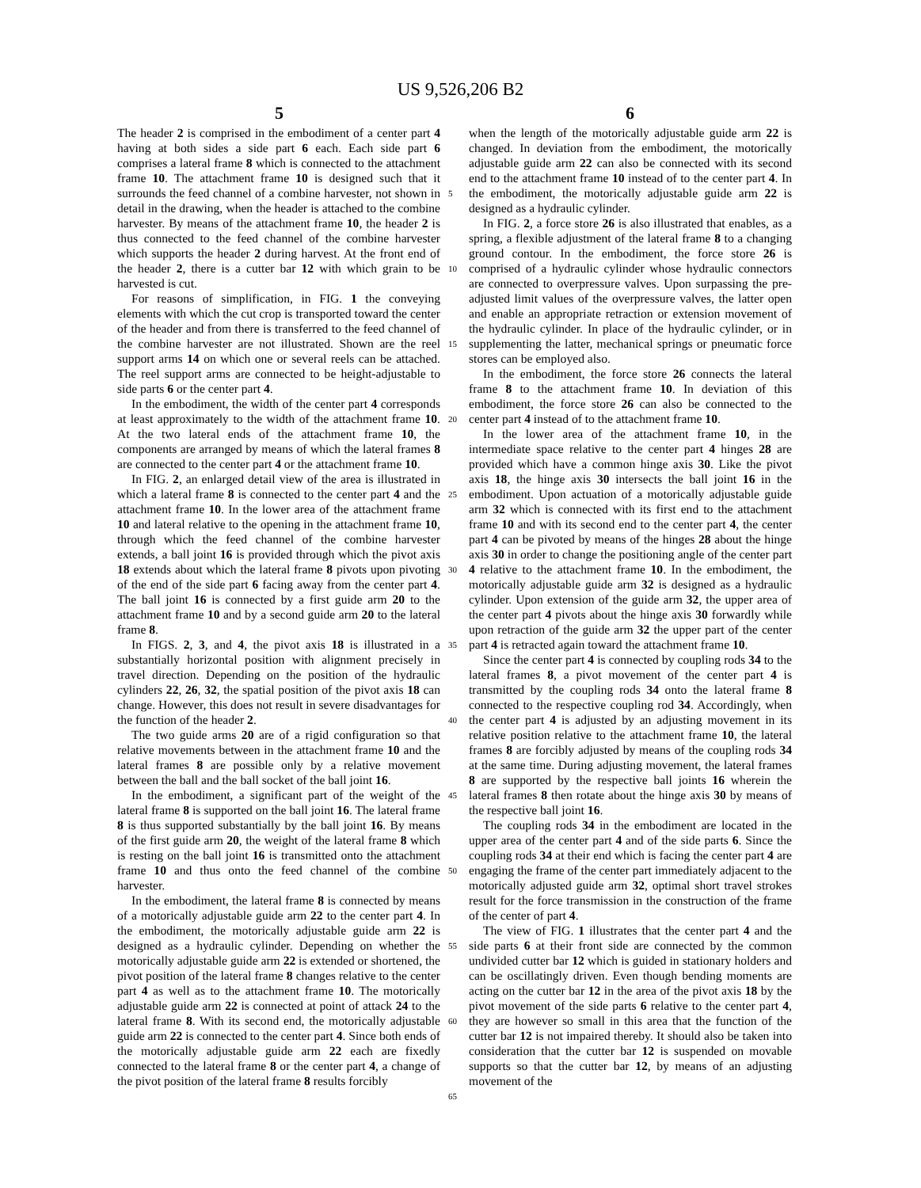US 9,526,206 B2
5 6
The header 2 is comprised in the embodiment of a center part 4 having at both sides a side part 6 each. Each side part 6 comprises a lateral frame 8 which is connected to the attachment frame 10. The attachment frame 10 is designed such that it surrounds the feed channel of a combine harvester, not shown in detail in the drawing, when the header is attached to the combine harvester. By means of the attachment frame 10, the header 2 is thus connected to the feed channel of the combine harvester which supports the header 2 during harvest. At the front end of the header 2, there is a cutter bar 12 with which grain to be harvested is cut.
For reasons of simplification, in FIG. 1 the conveying elements with which the cut crop is transported toward the center of the header and from there is transferred to the feed channel of the combine harvester are not illustrated. Shown are the reel support arms 14 on which one or several reels can be attached. The reel support arms are connected to be height-adjustable to side parts 6 or the center part 4.
In the embodiment, the width of the center part 4 corresponds at least approximately to the width of the attachment frame 10. At the two lateral ends of the attachment frame 10, the components are arranged by means of which the lateral frames 8 are connected to the center part 4 or the attachment frame 10.
In FIG. 2, an enlarged detail view of the area is illustrated in which a lateral frame 8 is connected to the center part 4 and the attachment frame 10. In the lower area of the attachment frame 10 and lateral relative to the opening in the attachment frame 10, through which the feed channel of the combine harvester extends, a ball joint 16 is provided through which the pivot axis 18 extends about which the lateral frame 8 pivots upon pivoting of the end of the side part 6 facing away from the center part 4. The ball joint 16 is connected by a first guide arm 20 to the attachment frame 10 and by a second guide arm 20 to the lateral frame 8.
In FIGS. 2, 3, and 4, the pivot axis 18 is illustrated in a substantially horizontal position with alignment precisely in travel direction. Depending on the position of the hydraulic cylinders 22, 26, 32, the spatial position of the pivot axis 18 can change. However, this does not result in severe disadvantages for the function of the header 2.
The two guide arms 20 are of a rigid configuration so that relative movements between in the attachment frame 10 and the lateral frames 8 are possible only by a relative movement between the ball and the ball socket of the ball joint 16.
In the embodiment, a significant part of the weight of the lateral frame 8 is supported on the ball joint 16. The lateral frame 8 is thus supported substantially by the ball joint 16. By means of the first guide arm 20, the weight of the lateral frame 8 which is resting on the ball joint 16 is transmitted onto the attachment frame 10 and thus onto the feed channel of the combine harvester.
In the embodiment, the lateral frame 8 is connected by means of a motorically adjustable guide arm 22 to the center part 4. In the embodiment, the motorically adjustable guide arm 22 is designed as a hydraulic cylinder. Depending on whether the motorically adjustable guide arm 22 is extended or shortened, the pivot position of the lateral frame 8 changes relative to the center part 4 as well as to the attachment frame 10. The motorically adjustable guide arm 22 is connected at point of attack 24 to the lateral frame 8. With its second end, the motorically adjustable guide arm 22 is connected to the center part 4. Since both ends of the motorically adjustable guide arm 22 each are fixedly connected to the lateral frame 8 or the center part 4, a change of the pivot position of the lateral frame 8 results forcibly
5
10
15
20
25
30
35
40
45
50
55
60
65
when the length of the motorically adjustable guide arm 22 is changed. In deviation from the embodiment, the motorically adjustable guide arm 22 can also be connected with its second end to the attachment frame 10 instead of to the center part 4. In the embodiment, the motorically adjustable guide arm 22 is designed as a hydraulic cylinder.
In FIG. 2, a force store 26 is also illustrated that enables, as a spring, a flexible adjustment of the lateral frame 8 to a changing ground contour. In the embodiment, the force store 26 is comprised of a hydraulic cylinder whose hydraulic connectors are connected to overpressure valves. Upon surpassing the pre-adjusted limit values of the overpressure valves, the latter open and enable an appropriate retraction or extension movement of the hydraulic cylinder. In place of the hydraulic cylinder, or in supplementing the latter, mechanical springs or pneumatic force stores can be employed also.
In the embodiment, the force store 26 connects the lateral frame 8 to the attachment frame 10. In deviation of this embodiment, the force store 26 can also be connected to the center part 4 instead of to the attachment frame 10.
In the lower area of the attachment frame 10, in the intermediate space relative to the center part 4 hinges 28 are provided which have a common hinge axis 30. Like the pivot axis 18, the hinge axis 30 intersects the ball joint 16 in the embodiment. Upon actuation of a motorically adjustable guide arm 32 which is connected with its first end to the attachment frame 10 and with its second end to the center part 4, the center part 4 can be pivoted by means of the hinges 28 about the hinge axis 30 in order to change the positioning angle of the center part 4 relative to the attachment frame 10. In the embodiment, the motorically adjustable guide arm 32 is designed as a hydraulic cylinder. Upon extension of the guide arm 32, the upper area of the center part 4 pivots about the hinge axis 30 forwardly while upon retraction of the guide arm 32 the upper part of the center part 4 is retracted again toward the attachment frame 10.
Since the center part 4 is connected by coupling rods 34 to the lateral frames 8, a pivot movement of the center part 4 is transmitted by the coupling rods 34 onto the lateral frame 8 connected to the respective coupling rod 34. Accordingly, when the center part 4 is adjusted by an adjusting movement in its relative position relative to the attachment frame 10, the lateral frames 8 are forcibly adjusted by means of the coupling rods 34 at the same time. During adjusting movement, the lateral frames 8 are supported by the respective ball joints 16 wherein the lateral frames 8 then rotate about the hinge axis 30 by means of the respective ball joint 16.
The coupling rods 34 in the embodiment are located in the upper area of the center part 4 and of the side parts 6. Since the coupling rods 34 at their end which is facing the center part 4 are engaging the frame of the center part immediately adjacent to the motorically adjusted guide arm 32, optimal short travel strokes result for the force transmission in the construction of the frame of the center of part 4.
The view of FIG. 1 illustrates that the center part 4 and the side parts 6 at their front side are connected by the common undivided cutter bar 12 which is guided in stationary holders and can be oscillatingly driven. Even though bending moments are acting on the cutter bar 12 in the area of the pivot axis 18 by the pivot movement of the side parts 6 relative to the center part 4, they are however so small in this area that the function of the cutter bar 12 is not impaired thereby. It should also be taken into consideration that the cutter bar 12 is suspended on movable supports so that the cutter bar 12, by means of an adjusting movement of the